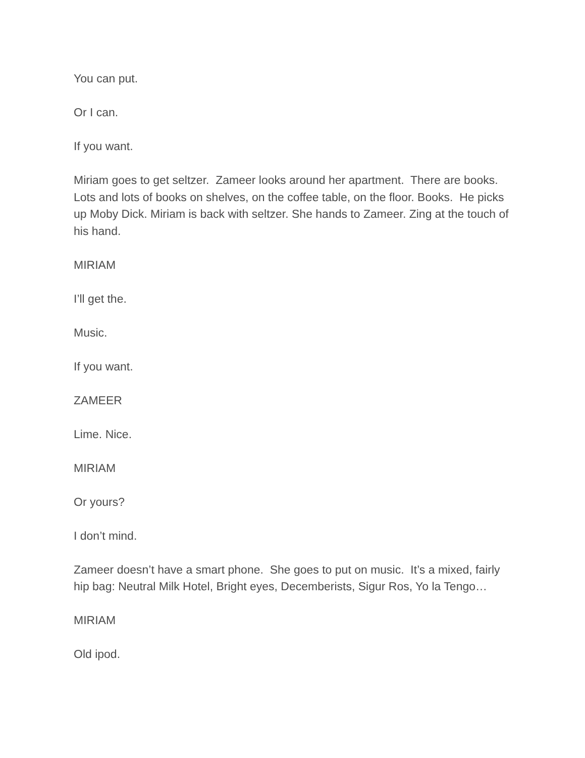You can put.
Or I can.
If you want.
Miriam goes to get seltzer. Zameer looks around her apartment. There are books. Lots and lots of books on shelves, on the coffee table, on the floor. Books. He picks up Moby Dick. Miriam is back with seltzer. She hands to Zameer. Zing at the touch of his hand.
MIRIAM
I’ll get the.
Music.
If you want.
ZAMEER
Lime. Nice.
MIRIAM
Or yours?
I don’t mind.
Zameer doesn’t have a smart phone. She goes to put on music. It’s a mixed, fairly hip bag: Neutral Milk Hotel, Bright eyes, Decemberists, Sigur Ros, Yo la Tengo…
MIRIAM
Old ipod.